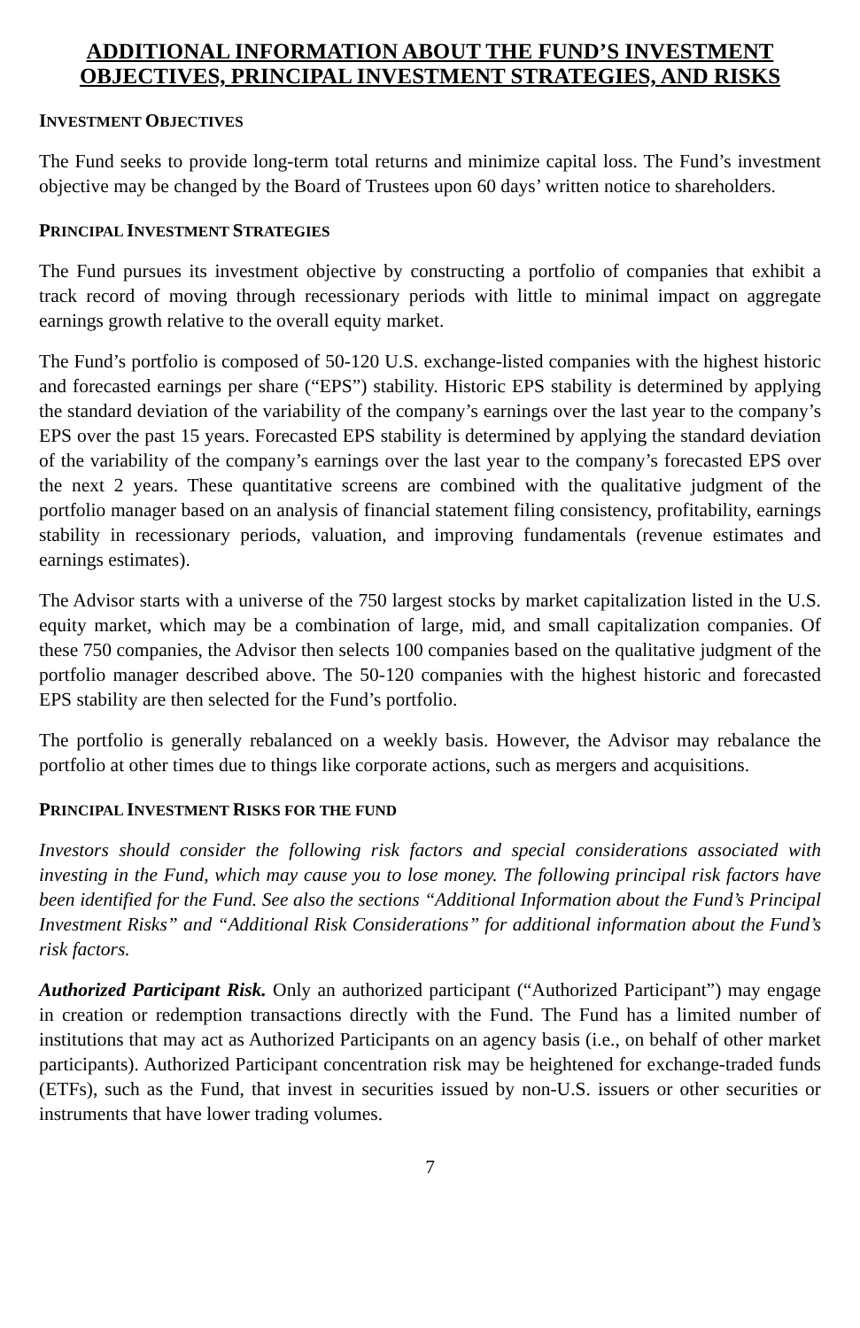ADDITIONAL INFORMATION ABOUT THE FUND’S INVESTMENT OBJECTIVES, PRINCIPAL INVESTMENT STRATEGIES, AND RISKS
INVESTMENT OBJECTIVES
The Fund seeks to provide long-term total returns and minimize capital loss. The Fund’s investment objective may be changed by the Board of Trustees upon 60 days’ written notice to shareholders.
PRINCIPAL INVESTMENT STRATEGIES
The Fund pursues its investment objective by constructing a portfolio of companies that exhibit a track record of moving through recessionary periods with little to minimal impact on aggregate earnings growth relative to the overall equity market.
The Fund’s portfolio is composed of 50-120 U.S. exchange-listed companies with the highest historic and forecasted earnings per share (“EPS”) stability. Historic EPS stability is determined by applying the standard deviation of the variability of the company’s earnings over the last year to the company’s EPS over the past 15 years. Forecasted EPS stability is determined by applying the standard deviation of the variability of the company’s earnings over the last year to the company’s forecasted EPS over the next 2 years. These quantitative screens are combined with the qualitative judgment of the portfolio manager based on an analysis of financial statement filing consistency, profitability, earnings stability in recessionary periods, valuation, and improving fundamentals (revenue estimates and earnings estimates).
The Advisor starts with a universe of the 750 largest stocks by market capitalization listed in the U.S. equity market, which may be a combination of large, mid, and small capitalization companies. Of these 750 companies, the Advisor then selects 100 companies based on the qualitative judgment of the portfolio manager described above. The 50-120 companies with the highest historic and forecasted EPS stability are then selected for the Fund’s portfolio.
The portfolio is generally rebalanced on a weekly basis. However, the Advisor may rebalance the portfolio at other times due to things like corporate actions, such as mergers and acquisitions.
PRINCIPAL INVESTMENT RISKS FOR THE FUND
Investors should consider the following risk factors and special considerations associated with investing in the Fund, which may cause you to lose money. The following principal risk factors have been identified for the Fund. See also the sections “Additional Information about the Fund’s Principal Investment Risks” and “Additional Risk Considerations” for additional information about the Fund’s risk factors.
Authorized Participant Risk. Only an authorized participant (“Authorized Participant”) may engage in creation or redemption transactions directly with the Fund. The Fund has a limited number of institutions that may act as Authorized Participants on an agency basis (i.e., on behalf of other market participants). Authorized Participant concentration risk may be heightened for exchange-traded funds (ETFs), such as the Fund, that invest in securities issued by non-U.S. issuers or other securities or instruments that have lower trading volumes.
7